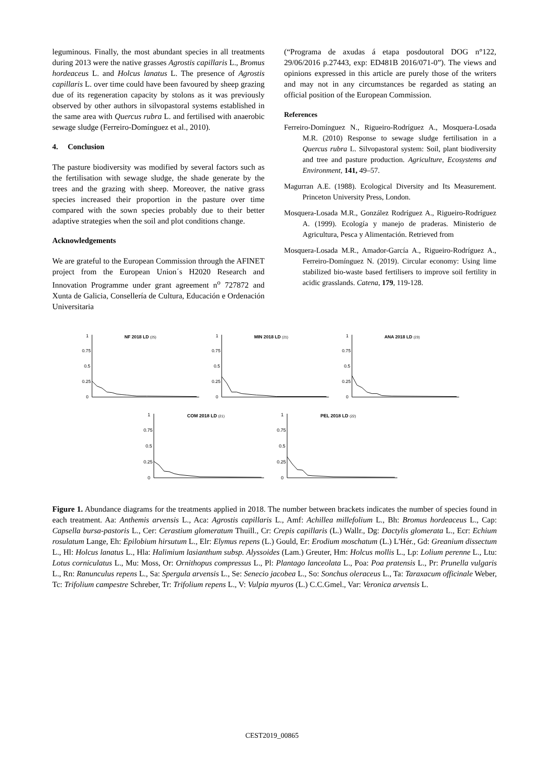leguminous. Finally, the most abundant species in all treatments during 2013 were the native grasses Agrostis capillaris L., Bromus hordeaceus L. and Holcus lanatus L. The presence of Agrostis capillaris L. over time could have been favoured by sheep grazing due of its regeneration capacity by stolons as it was previously observed by other authors in silvopastoral systems established in the same area with Quercus rubra L. and fertilised with anaerobic sewage sludge (Ferreiro-Domínguez et al., 2010).
4. Conclusion
The pasture biodiversity was modified by several factors such as the fertilisation with sewage sludge, the shade generate by the trees and the grazing with sheep. Moreover, the native grass species increased their proportion in the pasture over time compared with the sown species probably due to their better adaptive strategies when the soil and plot conditions change.
Acknowledgements
We are grateful to the European Commission through the AFINET project from the European Union´s H2020 Research and Innovation Programme under grant agreement n<sup>o</sup> 727872 and Xunta de Galicia, Consellería de Cultura, Educación e Ordenación Universitaria
(“Programa de axudas á etapa posdoutoral DOG n°122, 29/06/2016 p.27443, exp: ED481B 2016/071-0”). The views and opinions expressed in this article are purely those of the writers and may not in any circumstances be regarded as stating an official position of the European Commission.
References
Ferreiro-Domínguez N., Rigueiro-Rodríguez A., Mosquera-Losada M.R. (2010) Response to sewage sludge fertilisation in a Quercus rubra L. Silvopastoral system: Soil, plant biodiversity and tree and pasture production. Agriculture, Ecosystems and Environment, 141, 49–57.
Magurran A.E. (1988). Ecological Diversity and Its Measurement. Princeton University Press, London.
Mosquera-Losada M.R., González Rodríguez A., Rigueiro-Rodríguez A. (1999). Ecología y manejo de praderas. Ministerio de Agricultura, Pesca y Alimentación. Retrieved from
Mosquera-Losada M.R., Amador-García A., Rigueiro-Rodríguez A., Ferreiro-Domínguez N. (2019). Circular economy: Using lime stabilized bio-waste based fertilisers to improve soil fertility in acidic grasslands. Catena, 179, 119-128.
NF 2018 LD (25)
1
0.75
0.5
0.25
0
MIN 2018 LD (21)
1
0.75
0.5
0.25
0
ANA 2018 LD (23)
1
0.75
0.5
0.25
0
COM 2018 LD (21)
1
0.75
0.5
0.25
0
PEL 2018 LD (22)
1
0.75
0.5
0.25
0
Figure 1. Abundance diagrams for the treatments applied in 2018. The number between brackets indicates the number of species found in each treatment. Aa: Anthemis arvensis L., Aca: Agrostis capillaris L., Amf: Achillea millefolium L., Bh: Bromus hordeaceus L., Cap: Capsella bursa-pastoris L., Cer: Cerastium glomeratum Thuill., Cr: Crepis capillaris (L.) Wallr., Dg: Dactylis glomerata L., Ecr: Echium rosulatum Lange, Eh: Epilobium hirsutum L., Elr: Elymus repens (L.) Gould, Er: Erodium moschatum (L.) L'Hér., Gd: Greanium dissectum L., Hl: Holcus lanatus L., Hla: Halimium lasianthum subsp. Alyssoides (Lam.) Greuter, Hm: Holcus mollis L., Lp: Lolium perenne L., Ltu: Lotus corniculatus L., Mu: Moss, Or: Ornithopus compressus L., Pl: Plantago lanceolata L., Poa: Poa pratensis L., Pr: Prunella vulgaris L., Rn: Ranunculus repens L., Sa: Spergula arvensis L., Se: Senecio jacobea L., So: Sonchus oleraceus L., Ta: Taraxacum officinale Weber, Tc: Trifolium campestre Schreber, Tr: Trifolium repens L., V: Vulpia myuros (L.) C.C.Gmel., Var: Veronica arvensis L.
CEST2019_00865